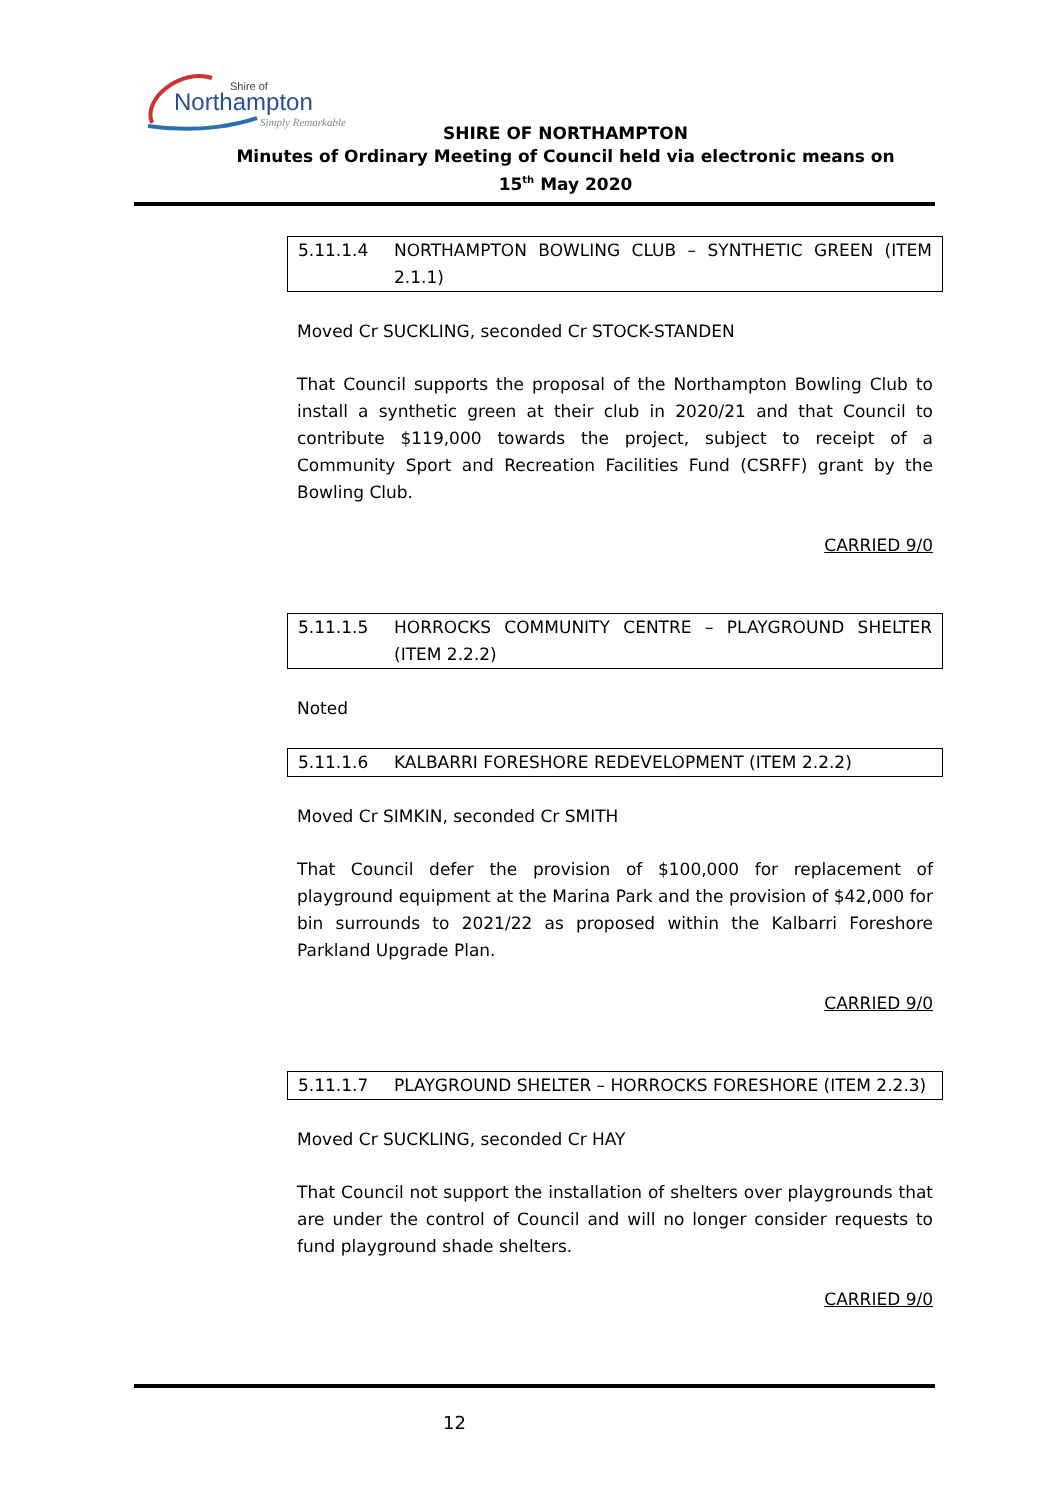Northampton
Shire of
Simply Remarkable
SHIRE OF NORTHAMPTON
Minutes of Ordinary Meeting of Council held via electronic means on
15<sup>th</sup> May 2020
5.11.1.4 NORTHAMPTON BOWLING CLUB – SYNTHETIC GREEN (ITEM 2.1.1)
Moved Cr SUCKLING, seconded Cr STOCK-STANDEN
That Council supports the proposal of the Northampton Bowling Club to install a synthetic green at their club in 2020/21 and that Council to contribute $119,000 towards the project, subject to receipt of a Community Sport and Recreation Facilities Fund (CSRFF) grant by the Bowling Club.
CARRIED 9/0
5.11.1.5 HORROCKS COMMUNITY CENTRE – PLAYGROUND SHELTER (ITEM 2.2.2)
Noted
5.11.1.6 KALBARRI FORESHORE REDEVELOPMENT (ITEM 2.2.2)
Moved Cr SIMKIN, seconded Cr SMITH
That Council defer the provision of $100,000 for replacement of playground equipment at the Marina Park and the provision of $42,000 for bin surrounds to 2021/22 as proposed within the Kalbarri Foreshore Parkland Upgrade Plan.
CARRIED 9/0
5.11.1.7 PLAYGROUND SHELTER – HORROCKS FORESHORE (ITEM 2.2.3)
Moved Cr SUCKLING, seconded Cr HAY
That Council not support the installation of shelters over playgrounds that are under the control of Council and will no longer consider requests to fund playground shade shelters.
CARRIED 9/0
12